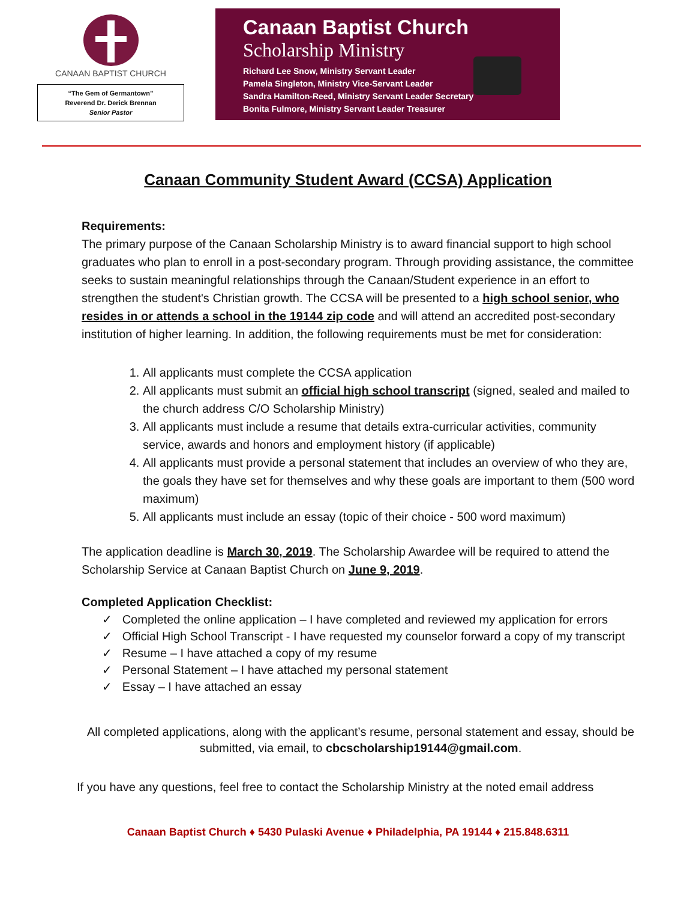CANAAN BAPTIST CHURCH
“The Gem of Germantown”
Reverend Dr. Derick Brennan
Senior Pastor
Canaan Baptist Church
Scholarship Ministry
Richard Lee Snow, Ministry Servant Leader
Pamela Singleton, Ministry Vice-Servant Leader
Sandra Hamilton-Reed, Ministry Servant Leader Secretary
Bonita Fulmore, Ministry Servant Leader Treasurer
Canaan Community Student Award (CCSA) Application
Requirements:
The primary purpose of the Canaan Scholarship Ministry is to award financial support to high school graduates who plan to enroll in a post-secondary program. Through providing assistance, the committee seeks to sustain meaningful relationships through the Canaan/Student experience in an effort to strengthen the student's Christian growth. The CCSA will be presented to a high school senior, who resides in or attends a school in the 19144 zip code and will attend an accredited post-secondary institution of higher learning. In addition, the following requirements must be met for consideration:
1. All applicants must complete the CCSA application
2. All applicants must submit an official high school transcript (signed, sealed and mailed to the church address C/O Scholarship Ministry)
3. All applicants must include a resume that details extra-curricular activities, community service, awards and honors and employment history (if applicable)
4. All applicants must provide a personal statement that includes an overview of who they are, the goals they have set for themselves and why these goals are important to them (500 word maximum)
5. All applicants must include an essay (topic of their choice - 500 word maximum)
The application deadline is March 30, 2019. The Scholarship Awardee will be required to attend the Scholarship Service at Canaan Baptist Church on June 9, 2019.
Completed Application Checklist:
✓ Completed the online application – I have completed and reviewed my application for errors
✓ Official High School Transcript - I have requested my counselor forward a copy of my transcript
✓ Resume – I have attached a copy of my resume
✓ Personal Statement – I have attached my personal statement
✓ Essay – I have attached an essay
All completed applications, along with the applicant’s resume, personal statement and essay, should be submitted, via email, to cbcscholarship19144@gmail.com.
If you have any questions, feel free to contact the Scholarship Ministry at the noted email address
Canaan Baptist Church ♦ 5430 Pulaski Avenue ♦ Philadelphia, PA 19144 ♦ 215.848.6311